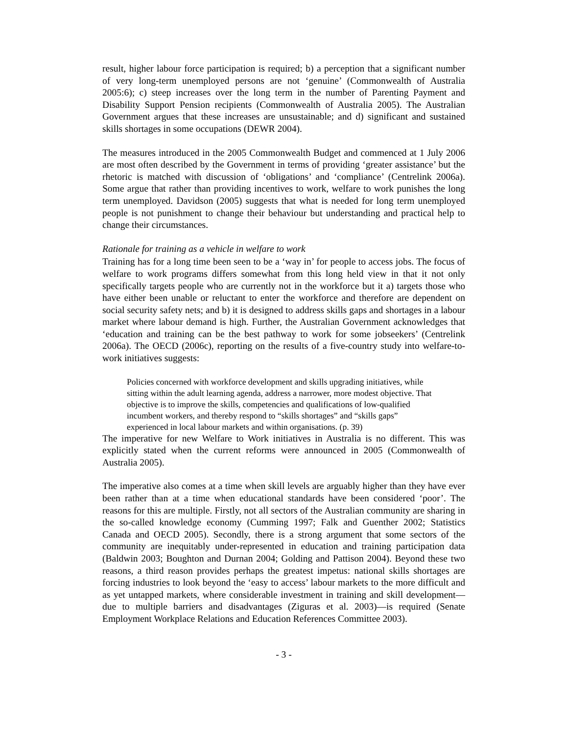result, higher labour force participation is required; b) a perception that a significant number of very long-term unemployed persons are not ‘genuine’ (Commonwealth of Australia 2005:6); c) steep increases over the long term in the number of Parenting Payment and Disability Support Pension recipients (Commonwealth of Australia 2005). The Australian Government argues that these increases are unsustainable; and d) significant and sustained skills shortages in some occupations (DEWR 2004).
The measures introduced in the 2005 Commonwealth Budget and commenced at 1 July 2006 are most often described by the Government in terms of providing ‘greater assistance’ but the rhetoric is matched with discussion of ‘obligations’ and ‘compliance’ (Centrelink 2006a). Some argue that rather than providing incentives to work, welfare to work punishes the long term unemployed. Davidson (2005) suggests that what is needed for long term unemployed people is not punishment to change their behaviour but understanding and practical help to change their circumstances.
Rationale for training as a vehicle in welfare to work
Training has for a long time been seen to be a ‘way in’ for people to access jobs. The focus of welfare to work programs differs somewhat from this long held view in that it not only specifically targets people who are currently not in the workforce but it a) targets those who have either been unable or reluctant to enter the workforce and therefore are dependent on social security safety nets; and b) it is designed to address skills gaps and shortages in a labour market where labour demand is high. Further, the Australian Government acknowledges that ‘education and training can be the best pathway to work for some jobseekers’ (Centrelink 2006a). The OECD (2006c), reporting on the results of a five-country study into welfare-to-work initiatives suggests:
Policies concerned with workforce development and skills upgrading initiatives, while sitting within the adult learning agenda, address a narrower, more modest objective. That objective is to improve the skills, competencies and qualifications of low-qualified incumbent workers, and thereby respond to “skills shortages” and “skills gaps” experienced in local labour markets and within organisations. (p. 39)
The imperative for new Welfare to Work initiatives in Australia is no different. This was explicitly stated when the current reforms were announced in 2005 (Commonwealth of Australia 2005).
The imperative also comes at a time when skill levels are arguably higher than they have ever been rather than at a time when educational standards have been considered ‘poor’. The reasons for this are multiple. Firstly, not all sectors of the Australian community are sharing in the so-called knowledge economy (Cumming 1997; Falk and Guenther 2002; Statistics Canada and OECD 2005). Secondly, there is a strong argument that some sectors of the community are inequitably under-represented in education and training participation data (Baldwin 2003; Boughton and Durnan 2004; Golding and Pattison 2004). Beyond these two reasons, a third reason provides perhaps the greatest impetus: national skills shortages are forcing industries to look beyond the ‘easy to access’ labour markets to the more difficult and as yet untapped markets, where considerable investment in training and skill development—due to multiple barriers and disadvantages (Ziguras et al. 2003)—is required (Senate Employment Workplace Relations and Education References Committee 2003).
- 3 -